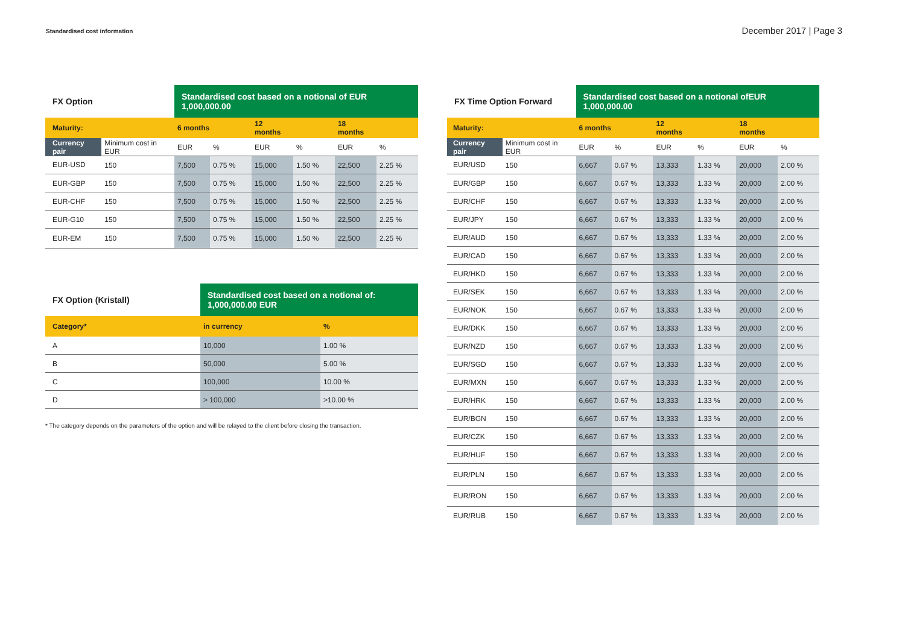Standardised cost information
December 2017 | Page 3
| FX Option | | Standardised cost based on a notional of EUR 1,000,000.00 | | | | | |
| --- | --- | --- | --- | --- | --- | --- | --- |
| Maturity: | | 6 months | | 12 months | | 18 months | |
| Currency pair | Minimum cost in EUR | EUR | % | EUR | % | EUR | % |
| EUR-USD | 150 | 7,500 | 0.75 % | 15,000 | 1.50 % | 22,500 | 2.25 % |
| EUR-GBP | 150 | 7,500 | 0.75 % | 15,000 | 1.50 % | 22,500 | 2.25 % |
| EUR-CHF | 150 | 7,500 | 0.75 % | 15,000 | 1.50 % | 22,500 | 2.25 % |
| EUR-G10 | 150 | 7,500 | 0.75 % | 15,000 | 1.50 % | 22,500 | 2.25 % |
| EUR-EM | 150 | 7,500 | 0.75 % | 15,000 | 1.50 % | 22,500 | 2.25 % |
| FX Option (Kristall) | Standardised cost based on a notional of: 1,000,000.00 EUR | |
| --- | --- | --- |
| Category* | in currency | % |
| A | 10,000 | 1.00 % |
| B | 50,000 | 5.00 % |
| C | 100,000 | 10.00 % |
| D | > 100,000 | >10.00 % |
* The category depends on the parameters of the option and will be relayed to the client before closing the transaction.
| FX Time Option Forward | | Standardised cost based on a notional ofEUR 1,000,000.00 | | | | | |
| --- | --- | --- | --- | --- | --- | --- | --- |
| Maturity: | | 6 months | | 12 months | | 18 months | |
| Currency pair | Minimum cost in EUR | EUR | % | EUR | % | EUR | % |
| EUR/USD | 150 | 6,667 | 0.67 % | 13,333 | 1.33 % | 20,000 | 2.00 % |
| EUR/GBP | 150 | 6,667 | 0.67 % | 13,333 | 1.33 % | 20,000 | 2.00 % |
| EUR/CHF | 150 | 6,667 | 0.67 % | 13,333 | 1.33 % | 20,000 | 2.00 % |
| EUR/JPY | 150 | 6,667 | 0.67 % | 13,333 | 1.33 % | 20,000 | 2.00 % |
| EUR/AUD | 150 | 6,667 | 0.67 % | 13,333 | 1.33 % | 20,000 | 2.00 % |
| EUR/CAD | 150 | 6,667 | 0.67 % | 13,333 | 1.33 % | 20,000 | 2.00 % |
| EUR/HKD | 150 | 6,667 | 0.67 % | 13,333 | 1.33 % | 20,000 | 2.00 % |
| EUR/SEK | 150 | 6,667 | 0.67 % | 13,333 | 1.33 % | 20,000 | 2.00 % |
| EUR/NOK | 150 | 6,667 | 0.67 % | 13,333 | 1.33 % | 20,000 | 2.00 % |
| EUR/DKK | 150 | 6,667 | 0.67 % | 13,333 | 1.33 % | 20,000 | 2.00 % |
| EUR/NZD | 150 | 6,667 | 0.67 % | 13,333 | 1.33 % | 20,000 | 2.00 % |
| EUR/SGD | 150 | 6,667 | 0.67 % | 13,333 | 1.33 % | 20,000 | 2.00 % |
| EUR/MXN | 150 | 6,667 | 0.67 % | 13,333 | 1.33 % | 20,000 | 2.00 % |
| EUR/HRK | 150 | 6,667 | 0.67 % | 13,333 | 1.33 % | 20,000 | 2.00 % |
| EUR/BGN | 150 | 6,667 | 0.67 % | 13,333 | 1.33 % | 20,000 | 2.00 % |
| EUR/CZK | 150 | 6,667 | 0.67 % | 13,333 | 1.33 % | 20,000 | 2.00 % |
| EUR/HUF | 150 | 6,667 | 0.67 % | 13,333 | 1.33 % | 20,000 | 2.00 % |
| EUR/PLN | 150 | 6,667 | 0.67 % | 13,333 | 1.33 % | 20,000 | 2.00 % |
| EUR/RON | 150 | 6,667 | 0.67 % | 13,333 | 1.33 % | 20,000 | 2.00 % |
| EUR/RUB | 150 | 6,667 | 0.67 % | 13,333 | 1.33 % | 20,000 | 2.00 % |